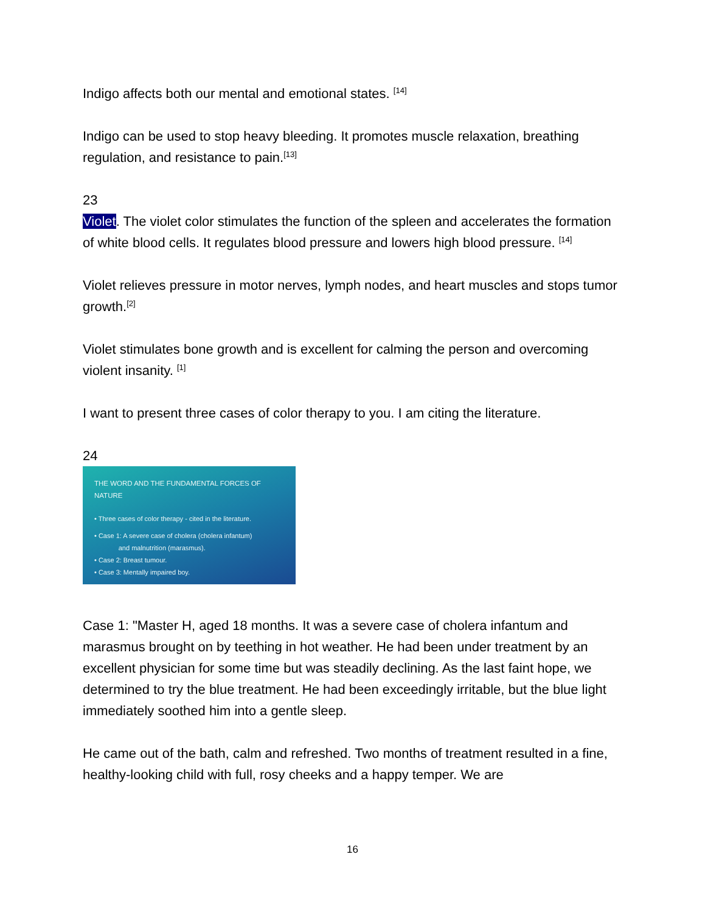Indigo affects both our mental and emotional states. <sup>[14]</sup>
Indigo can be used to stop heavy bleeding. It promotes muscle relaxation, breathing regulation, and resistance to pain.<sup>[13]</sup>
23
Violet. The violet color stimulates the function of the spleen and accelerates the formation of white blood cells. It regulates blood pressure and lowers high blood pressure. <sup>[14]</sup>
Violet relieves pressure in motor nerves, lymph nodes, and heart muscles and stops tumor growth.<sup>[2]</sup>
Violet stimulates bone growth and is excellent for calming the person and overcoming violent insanity. <sup>[1]</sup>
I want to present three cases of color therapy to you. I am citing the literature.
24
THE WORD AND THE FUNDAMENTAL FORCES OF NATURE
• Three cases of color therapy - cited in the literature.
• Case 1: A severe case of cholera (cholera infantum)
and malnutrition (marasmus).
• Case 2: Breast tumour.
• Case 3: Mentally impaired boy.
Case 1: "Master H, aged 18 months. It was a severe case of cholera infantum and marasmus brought on by teething in hot weather. He had been under treatment by an excellent physician for some time but was steadily declining. As the last faint hope, we determined to try the blue treatment. He had been exceedingly irritable, but the blue light immediately soothed him into a gentle sleep.
He came out of the bath, calm and refreshed. Two months of treatment resulted in a fine, healthy-looking child with full, rosy cheeks and a happy temper. We are
16